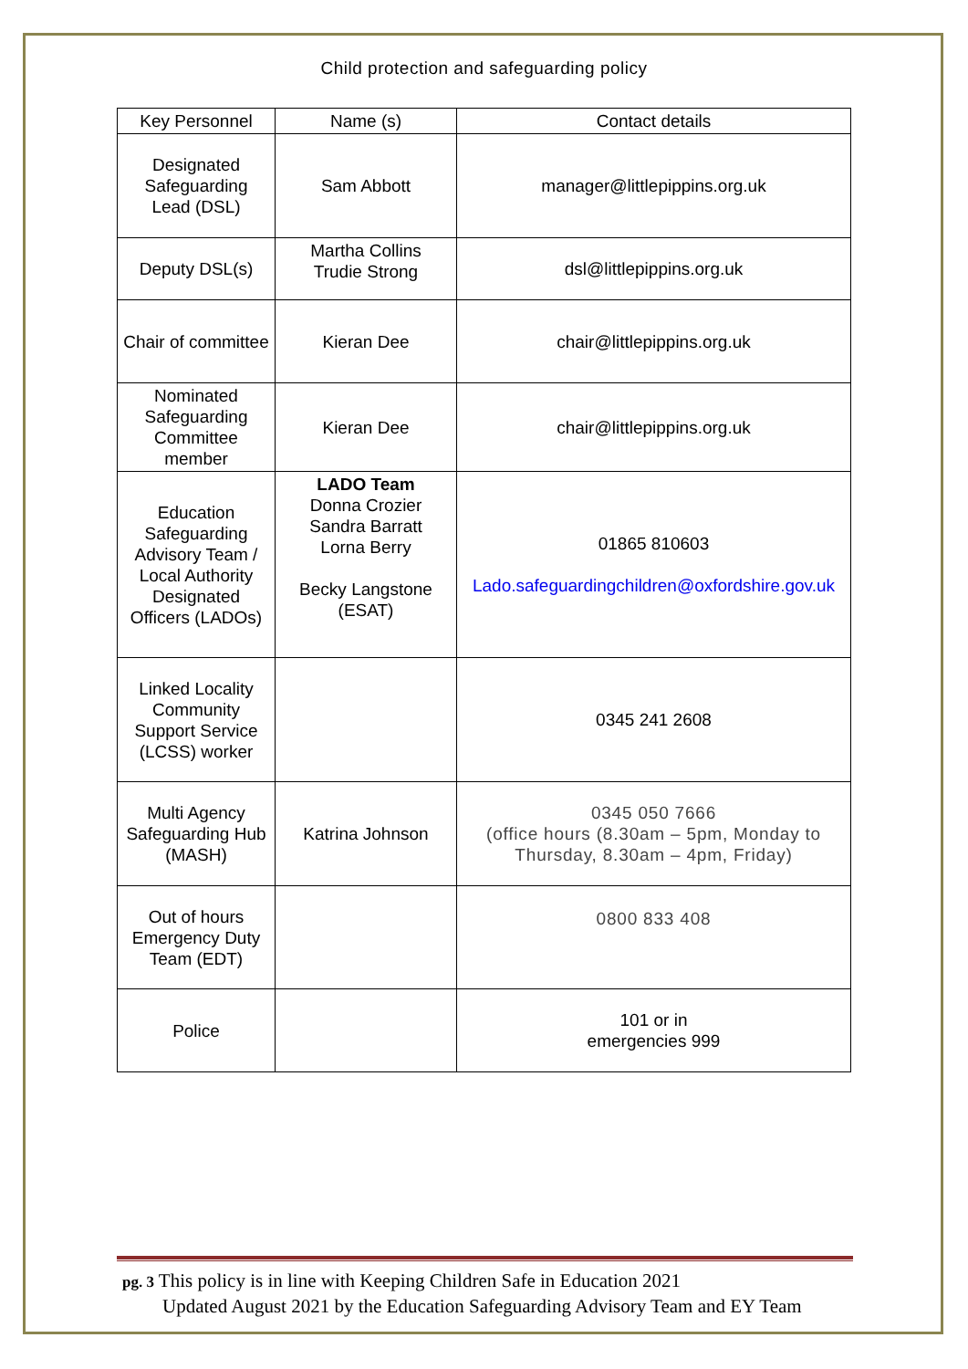Child protection and safeguarding policy
| Key Personnel | Name (s) | Contact details |
| --- | --- | --- |
| Designated Safeguarding Lead (DSL) | Sam Abbott | manager@littlepippins.org.uk |
| Deputy DSL(s) | Martha Collins Trudie Strong | dsl@littlepippins.org.uk |
| Chair of committee | Kieran Dee | chair@littlepippins.org.uk |
| Nominated Safeguarding Committee member | Kieran Dee | chair@littlepippins.org.uk |
| Education Safeguarding Advisory Team / Local Authority Designated Officers (LADOs) | LADO Team Donna Crozier Sandra Barratt Lorna Berry Becky Langstone (ESAT) | 01865 810603 Lado.safeguardingchildren@oxfordshire.gov.uk |
| Linked Locality Community Support Service (LCSS) worker | | 0345 241 2608 |
| Multi Agency Safeguarding Hub (MASH) | Katrina Johnson | 0345 050 7666 (office hours (8.30am – 5pm, Monday to Thursday, 8.30am – 4pm, Friday) |
| Out of hours Emergency Duty Team (EDT) | | 0800 833 408 |
| Police | | 101 or in emergencies 999 |
pg. 3 This policy is in line with Keeping Children Safe in Education 2021
Updated August 2021 by the Education Safeguarding Advisory Team and EY Team